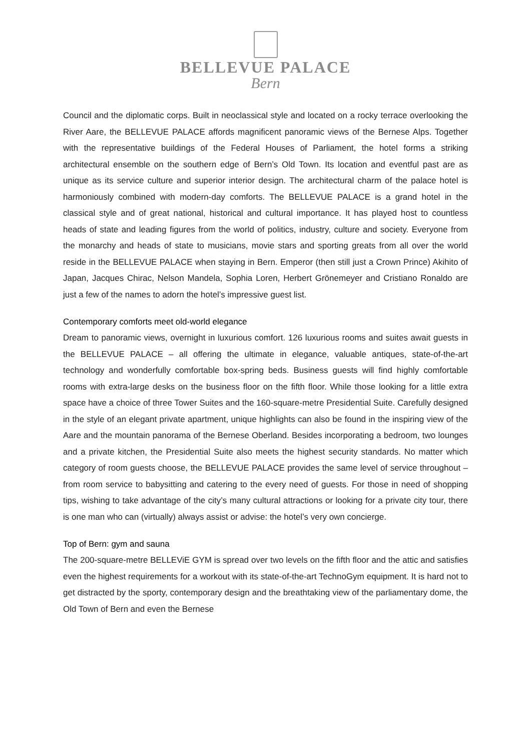BELLEVUE PALACE
Bern
Council and the diplomatic corps. Built in neoclassical style and located on a rocky terrace overlooking the River Aare, the BELLEVUE PALACE affords magnificent panoramic views of the Bernese Alps. Together with the representative buildings of the Federal Houses of Parliament, the hotel forms a striking architectural ensemble on the southern edge of Bern’s Old Town. Its location and eventful past are as unique as its service culture and superior interior design. The architectural charm of the palace hotel is harmoniously combined with modern-day comforts. The BELLEVUE PALACE is a grand hotel in the classical style and of great national, historical and cultural importance. It has played host to countless heads of state and leading figures from the world of politics, industry, culture and society. Everyone from the monarchy and heads of state to musicians, movie stars and sporting greats from all over the world reside in the BELLEVUE PALACE when staying in Bern. Emperor (then still just a Crown Prince) Akihito of Japan, Jacques Chirac, Nelson Mandela, Sophia Loren, Herbert Grönemeyer and Cristiano Ronaldo are just a few of the names to adorn the hotel’s impressive guest list.
Contemporary comforts meet old-world elegance
Dream to panoramic views, overnight in luxurious comfort. 126 luxurious rooms and suites await guests in the BELLEVUE PALACE – all offering the ultimate in elegance, valuable antiques, state-of-the-art technology and wonderfully comfortable box-spring beds. Business guests will find highly comfortable rooms with extra-large desks on the business floor on the fifth floor. While those looking for a little extra space have a choice of three Tower Suites and the 160-square-metre Presidential Suite. Carefully designed in the style of an elegant private apartment, unique highlights can also be found in the inspiring view of the Aare and the mountain panorama of the Bernese Oberland. Besides incorporating a bedroom, two lounges and a private kitchen, the Presidential Suite also meets the highest security standards. No matter which category of room guests choose, the BELLEVUE PALACE provides the same level of service throughout – from room service to babysitting and catering to the every need of guests. For those in need of shopping tips, wishing to take advantage of the city’s many cultural attractions or looking for a private city tour, there is one man who can (virtually) always assist or advise: the hotel’s very own concierge.
Top of Bern: gym and sauna
The 200-square-metre BELLEViE GYM is spread over two levels on the fifth floor and the attic and satisfies even the highest requirements for a workout with its state-of-the-art TechnoGym equipment. It is hard not to get distracted by the sporty, contemporary design and the breathtaking view of the parliamentary dome, the Old Town of Bern and even the Bernese